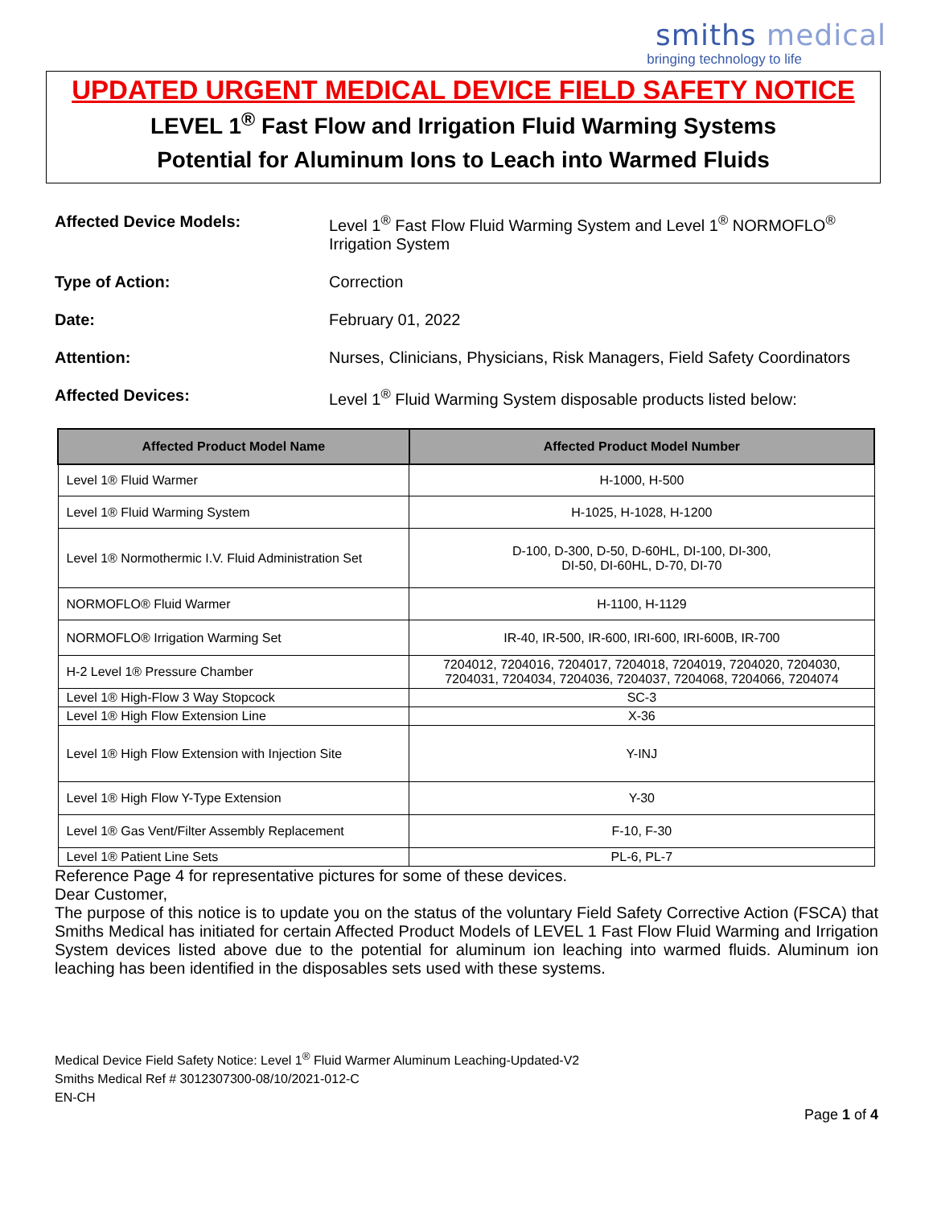smiths medical
bringing technology to life
UPDATED URGENT MEDICAL DEVICE FIELD SAFETY NOTICE
LEVEL 1<sup>®</sup> Fast Flow and Irrigation Fluid Warming Systems
Potential for Aluminum Ions to Leach into Warmed Fluids
Affected Device Models: Level 1<sup>®</sup> Fast Flow Fluid Warming System and Level 1<sup>®</sup> NORMOFLO<sup>®</sup> Irrigation System
Type of Action: Correction
Date: February 01, 2022
Attention: Nurses, Clinicians, Physicians, Risk Managers, Field Safety Coordinators
Affected Devices: Level 1<sup>®</sup> Fluid Warming System disposable products listed below:
| Affected Product Model Name | Affected Product Model Number |
| --- | --- |
| Level 1® Fluid Warmer | H-1000, H-500 |
| Level 1® Fluid Warming System | H-1025, H-1028, H-1200 |
| Level 1® Normothermic I.V. Fluid Administration Set | D-100, D-300, D-50, D-60HL, DI-100, DI-300, DI-50, DI-60HL, D-70, DI-70 |
| NORMOFLO® Fluid Warmer | H-1100, H-1129 |
| NORMOFLO® Irrigation Warming Set | IR-40, IR-500, IR-600, IRI-600, IRI-600B, IR-700 |
| H-2 Level 1® Pressure Chamber | 7204012, 7204016, 7204017, 7204018, 7204019, 7204020, 7204030, 7204031, 7204034, 7204036, 7204037, 7204068, 7204066, 7204074 |
| Level 1® High-Flow 3 Way Stopcock | SC-3 |
| Level 1® High Flow Extension Line | X-36 |
| Level 1® High Flow Extension with Injection Site | Y-INJ |
| Level 1® High Flow Y-Type Extension | Y-30 |
| Level 1® Gas Vent/Filter Assembly Replacement | F-10, F-30 |
| Level 1® Patient Line Sets | PL-6, PL-7 |
Reference Page 4 for representative pictures for some of these devices.
Dear Customer,
The purpose of this notice is to update you on the status of the voluntary Field Safety Corrective Action (FSCA) that Smiths Medical has initiated for certain Affected Product Models of LEVEL 1 Fast Flow Fluid Warming and Irrigation System devices listed above due to the potential for aluminum ion leaching into warmed fluids. Aluminum ion leaching has been identified in the disposables sets used with these systems.
Medical Device Field Safety Notice: Level 1<sup>®</sup> Fluid Warmer Aluminum Leaching-Updated-V2
Smiths Medical Ref # 3012307300-08/10/2021-012-C
EN-CH
Page 1 of 4